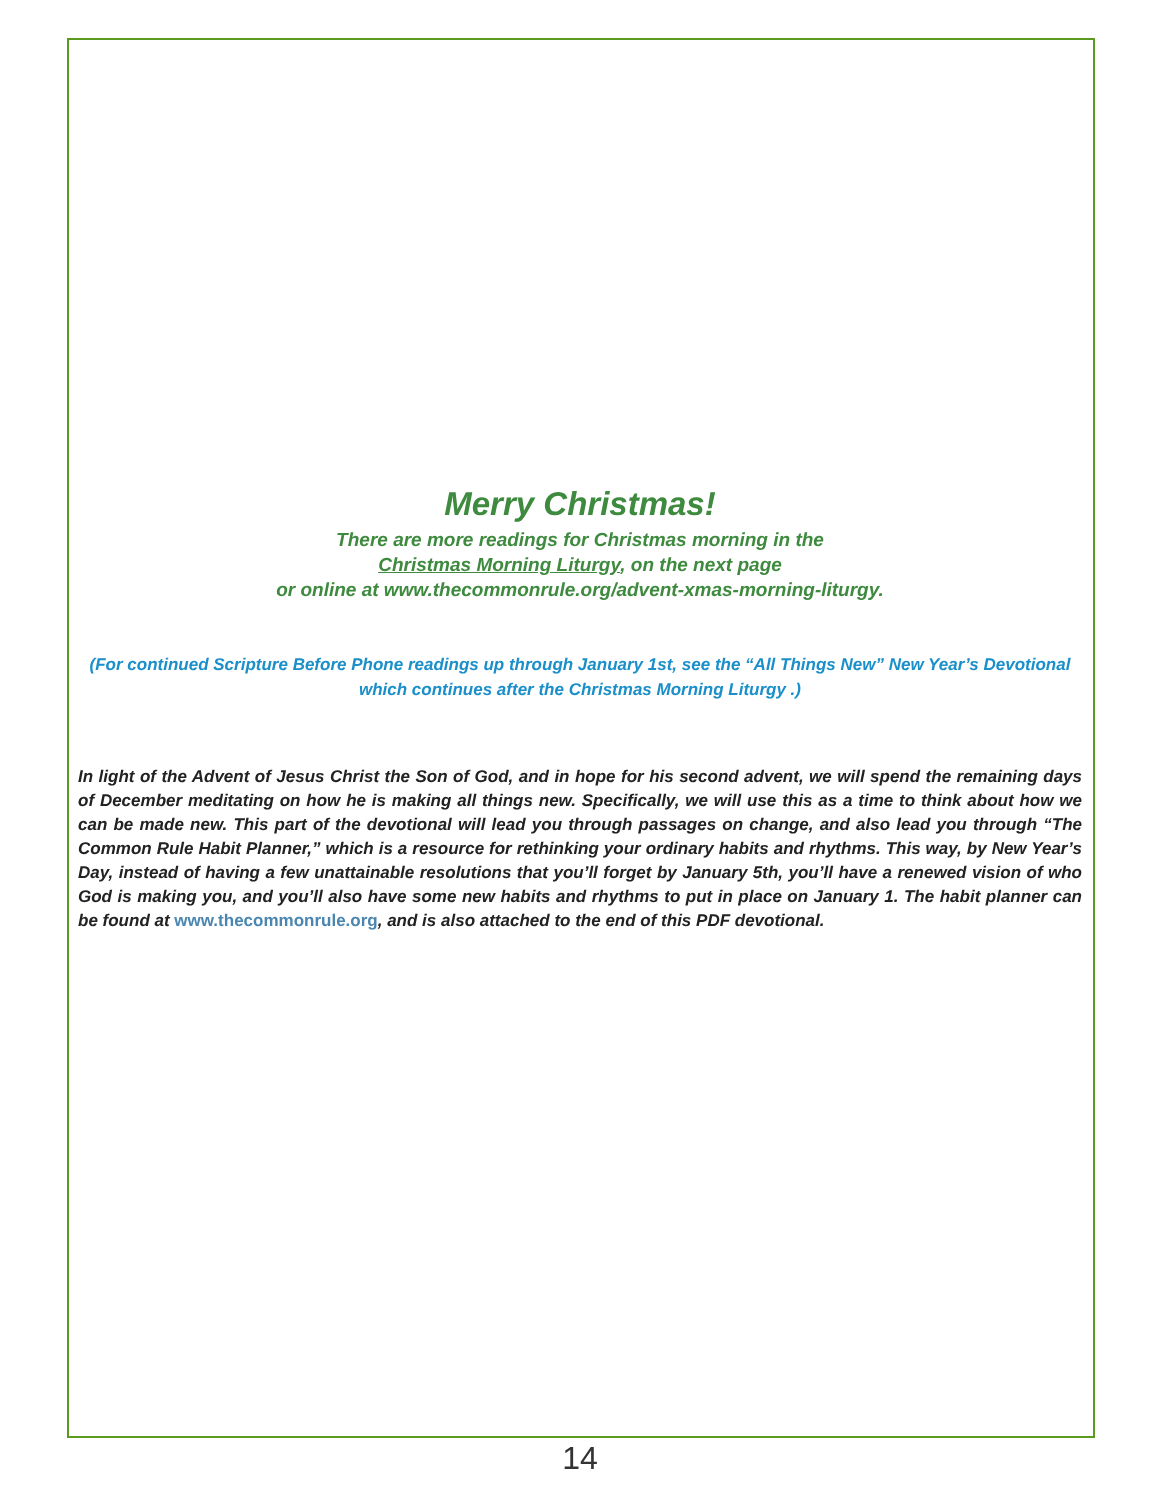Merry Christmas!
There are more readings for Christmas morning in the
Christmas Morning Liturgy, on the next page
or online at www.thecommonrule.org/advent-xmas-morning-liturgy.
(For continued Scripture Before Phone readings up through January 1st, see the “All Things New” New Year’s Devotional which continues after the Christmas Morning Liturgy .)
In light of the Advent of Jesus Christ the Son of God, and in hope for his second advent, we will spend the remaining days of December meditating on how he is making all things new. Specifically, we will use this as a time to think about how we can be made new. This part of the devotional will lead you through passages on change, and also lead you through “The Common Rule Habit Planner,” which is a resource for rethinking your ordinary habits and rhythms. This way, by New Year’s Day, instead of having a few unattainable resolutions that you’ll forget by January 5th, you’ll have a renewed vision of who God is making you, and you’ll also have some new habits and rhythms to put in place on January 1. The habit planner can be found at www.thecommonrule.org, and is also attached to the end of this PDF devotional.
14